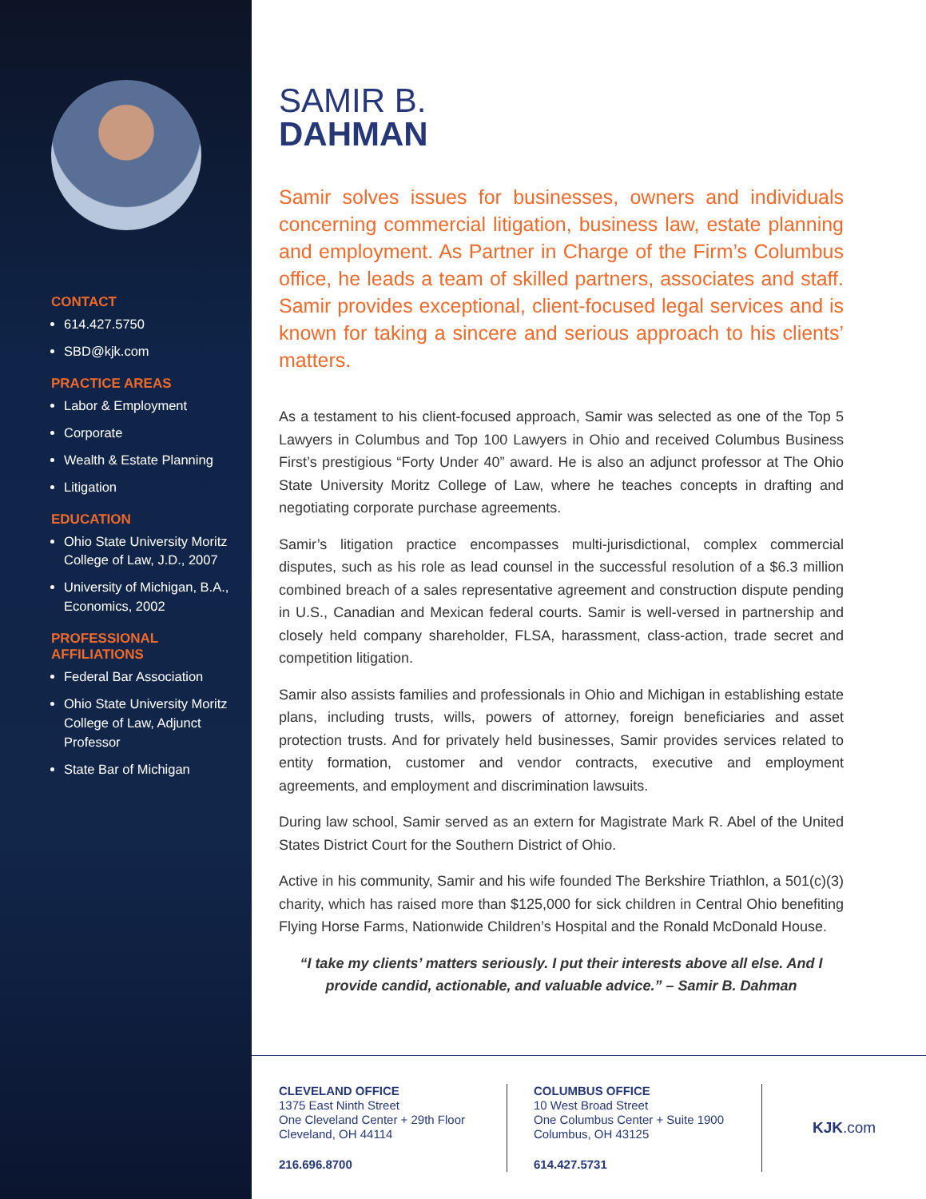CONTACT
614.427.5750
SBD@kjk.com
PRACTICE AREAS
Labor & Employment
Corporate
Wealth & Estate Planning
Litigation
EDUCATION
Ohio State University Moritz College of Law, J.D., 2007
University of Michigan, B.A., Economics, 2002
PROFESSIONAL AFFILIATIONS
Federal Bar Association
Ohio State University Moritz College of Law, Adjunct Professor
State Bar of Michigan
SAMIR B.
DAHMAN
Samir solves issues for businesses, owners and individuals concerning commercial litigation, business law, estate planning and employment. As Partner in Charge of the Firm’s Columbus office, he leads a team of skilled partners, associates and staff. Samir provides exceptional, client-focused legal services and is known for taking a sincere and serious approach to his clients’ matters.
As a testament to his client-focused approach, Samir was selected as one of the Top 5 Lawyers in Columbus and Top 100 Lawyers in Ohio and received Columbus Business First’s prestigious “Forty Under 40” award. He is also an adjunct professor at The Ohio State University Moritz College of Law, where he teaches concepts in drafting and negotiating corporate purchase agreements.
Samir’s litigation practice encompasses multi-jurisdictional, complex commercial disputes, such as his role as lead counsel in the successful resolution of a $6.3 million combined breach of a sales representative agreement and construction dispute pending in U.S., Canadian and Mexican federal courts. Samir is well-versed in partnership and closely held company shareholder, FLSA, harassment, class-action, trade secret and competition litigation.
Samir also assists families and professionals in Ohio and Michigan in establishing estate plans, including trusts, wills, powers of attorney, foreign beneficiaries and asset protection trusts. And for privately held businesses, Samir provides services related to entity formation, customer and vendor contracts, executive and employment agreements, and employment and discrimination lawsuits.
During law school, Samir served as an extern for Magistrate Mark R. Abel of the United States District Court for the Southern District of Ohio.
Active in his community, Samir and his wife founded The Berkshire Triathlon, a 501(c)(3) charity, which has raised more than $125,000 for sick children in Central Ohio benefiting Flying Horse Farms, Nationwide Children’s Hospital and the Ronald McDonald House.
“I take my clients’ matters seriously. I put their interests above all else. And I provide candid, actionable, and valuable advice.” – Samir B. Dahman
CLEVELAND OFFICE
1375 East Ninth Street
One Cleveland Center + 29th Floor
Cleveland, OH 44114
216.696.8700
COLUMBUS OFFICE
10 West Broad Street
One Columbus Center + Suite 1900
Columbus, OH 43125
614.427.5731
KJK.com